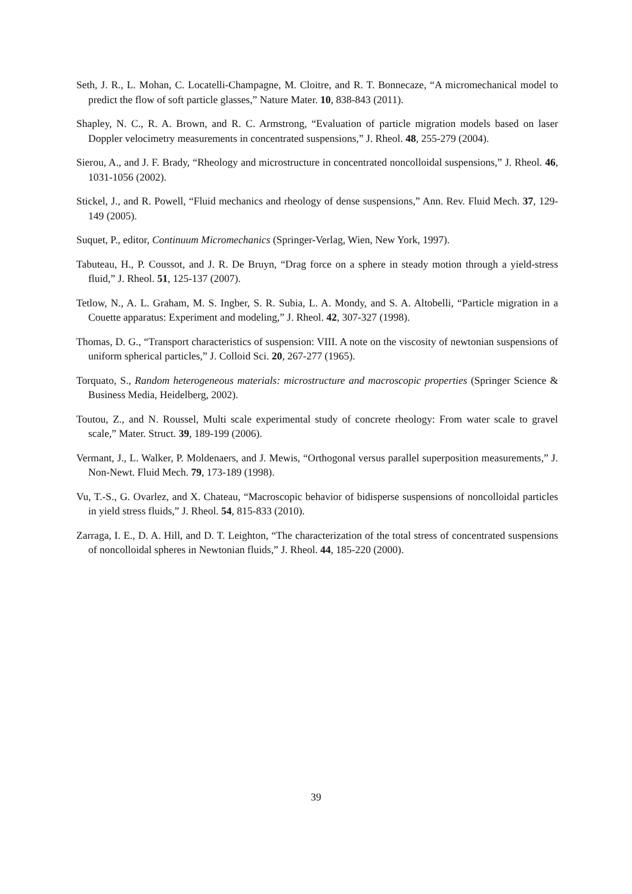Seth, J. R., L. Mohan, C. Locatelli-Champagne, M. Cloitre, and R. T. Bonnecaze, “A micromechanical model to predict the flow of soft particle glasses,” Nature Mater. 10, 838-843 (2011).
Shapley, N. C., R. A. Brown, and R. C. Armstrong, “Evaluation of particle migration models based on laser Doppler velocimetry measurements in concentrated suspensions,” J. Rheol. 48, 255-279 (2004).
Sierou, A., and J. F. Brady, “Rheology and microstructure in concentrated noncolloidal suspensions,” J. Rheol. 46, 1031-1056 (2002).
Stickel, J., and R. Powell, “Fluid mechanics and rheology of dense suspensions,” Ann. Rev. Fluid Mech. 37, 129-149 (2005).
Suquet, P., editor, Continuum Micromechanics (Springer-Verlag, Wien, New York, 1997).
Tabuteau, H., P. Coussot, and J. R. De Bruyn, “Drag force on a sphere in steady motion through a yield-stress fluid,” J. Rheol. 51, 125-137 (2007).
Tetlow, N., A. L. Graham, M. S. Ingber, S. R. Subia, L. A. Mondy, and S. A. Altobelli, “Particle migration in a Couette apparatus: Experiment and modeling,” J. Rheol. 42, 307-327 (1998).
Thomas, D. G., “Transport characteristics of suspension: VIII. A note on the viscosity of newtonian suspensions of uniform spherical particles,” J. Colloid Sci. 20, 267-277 (1965).
Torquato, S., Random heterogeneous materials: microstructure and macroscopic properties (Springer Science & Business Media, Heidelberg, 2002).
Toutou, Z., and N. Roussel, Multi scale experimental study of concrete rheology: From water scale to gravel scale,” Mater. Struct. 39, 189-199 (2006).
Vermant, J., L. Walker, P. Moldenaers, and J. Mewis, “Orthogonal versus parallel superposition measurements,” J. Non-Newt. Fluid Mech. 79, 173-189 (1998).
Vu, T.-S., G. Ovarlez, and X. Chateau, “Macroscopic behavior of bidisperse suspensions of noncolloidal particles in yield stress fluids,” J. Rheol. 54, 815-833 (2010).
Zarraga, I. E., D. A. Hill, and D. T. Leighton, “The characterization of the total stress of concentrated suspensions of noncolloidal spheres in Newtonian fluids,” J. Rheol. 44, 185-220 (2000).
39